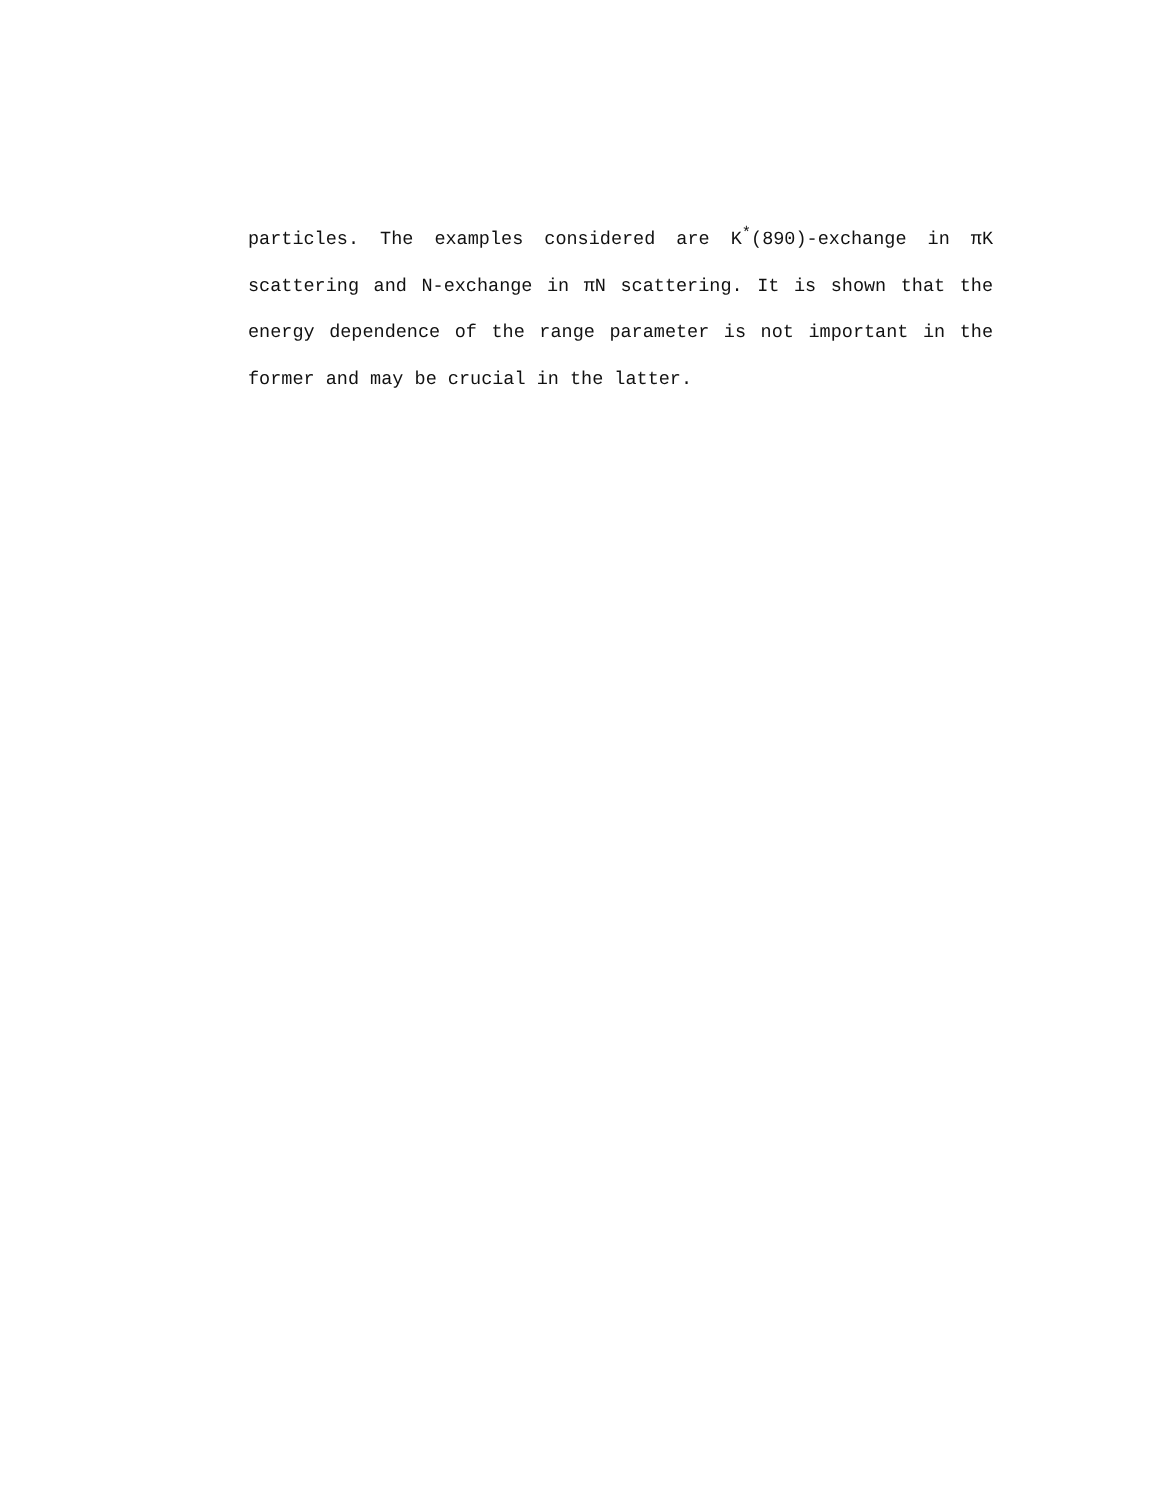particles. The examples considered are K<sup>*</sup>(890)-exchange in πK scattering and N-exchange in πN scattering. It is shown that the energy dependence of the range parameter is not important in the former and may be crucial in the latter.